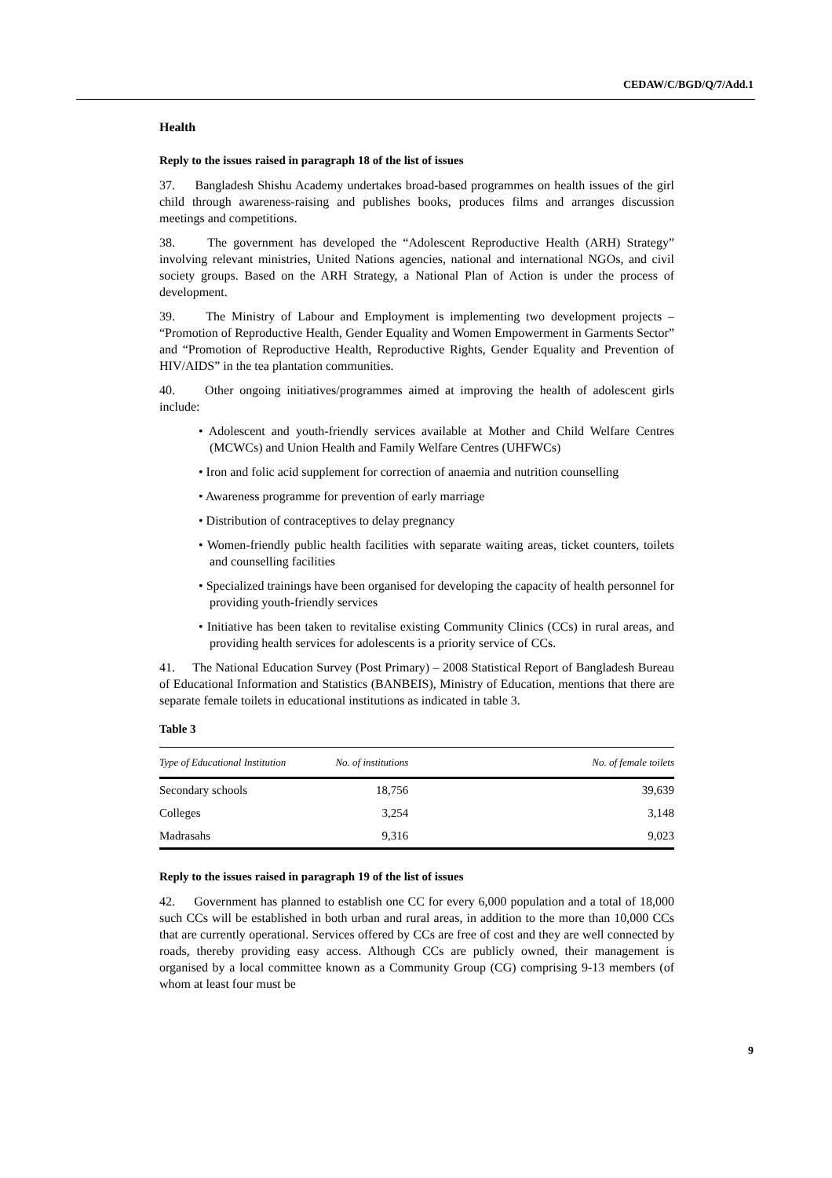CEDAW/C/BGD/Q/7/Add.1
Health
Reply to the issues raised in paragraph 18 of the list of issues
37. Bangladesh Shishu Academy undertakes broad-based programmes on health issues of the girl child through awareness-raising and publishes books, produces films and arranges discussion meetings and competitions.
38. The government has developed the “Adolescent Reproductive Health (ARH) Strategy” involving relevant ministries, United Nations agencies, national and international NGOs, and civil society groups. Based on the ARH Strategy, a National Plan of Action is under the process of development.
39. The Ministry of Labour and Employment is implementing two development projects – “Promotion of Reproductive Health, Gender Equality and Women Empowerment in Garments Sector” and “Promotion of Reproductive Health, Reproductive Rights, Gender Equality and Prevention of HIV/AIDS” in the tea plantation communities.
40. Other ongoing initiatives/programmes aimed at improving the health of adolescent girls include:
• Adolescent and youth-friendly services available at Mother and Child Welfare Centres (MCWCs) and Union Health and Family Welfare Centres (UHFWCs)
• Iron and folic acid supplement for correction of anaemia and nutrition counselling
• Awareness programme for prevention of early marriage
• Distribution of contraceptives to delay pregnancy
• Women-friendly public health facilities with separate waiting areas, ticket counters, toilets and counselling facilities
• Specialized trainings have been organised for developing the capacity of health personnel for providing youth-friendly services
• Initiative has been taken to revitalise existing Community Clinics (CCs) in rural areas, and providing health services for adolescents is a priority service of CCs.
41. The National Education Survey (Post Primary) – 2008 Statistical Report of Bangladesh Bureau of Educational Information and Statistics (BANBEIS), Ministry of Education, mentions that there are separate female toilets in educational institutions as indicated in table 3.
Table 3
| Type of Educational Institution | No. of institutions | No. of female toilets |
| --- | --- | --- |
| Secondary schools | 18,756 | 39,639 |
| Colleges | 3,254 | 3,148 |
| Madrasahs | 9,316 | 9,023 |
Reply to the issues raised in paragraph 19 of the list of issues
42. Government has planned to establish one CC for every 6,000 population and a total of 18,000 such CCs will be established in both urban and rural areas, in addition to the more than 10,000 CCs that are currently operational. Services offered by CCs are free of cost and they are well connected by roads, thereby providing easy access. Although CCs are publicly owned, their management is organised by a local committee known as a Community Group (CG) comprising 9-13 members (of whom at least four must be
9